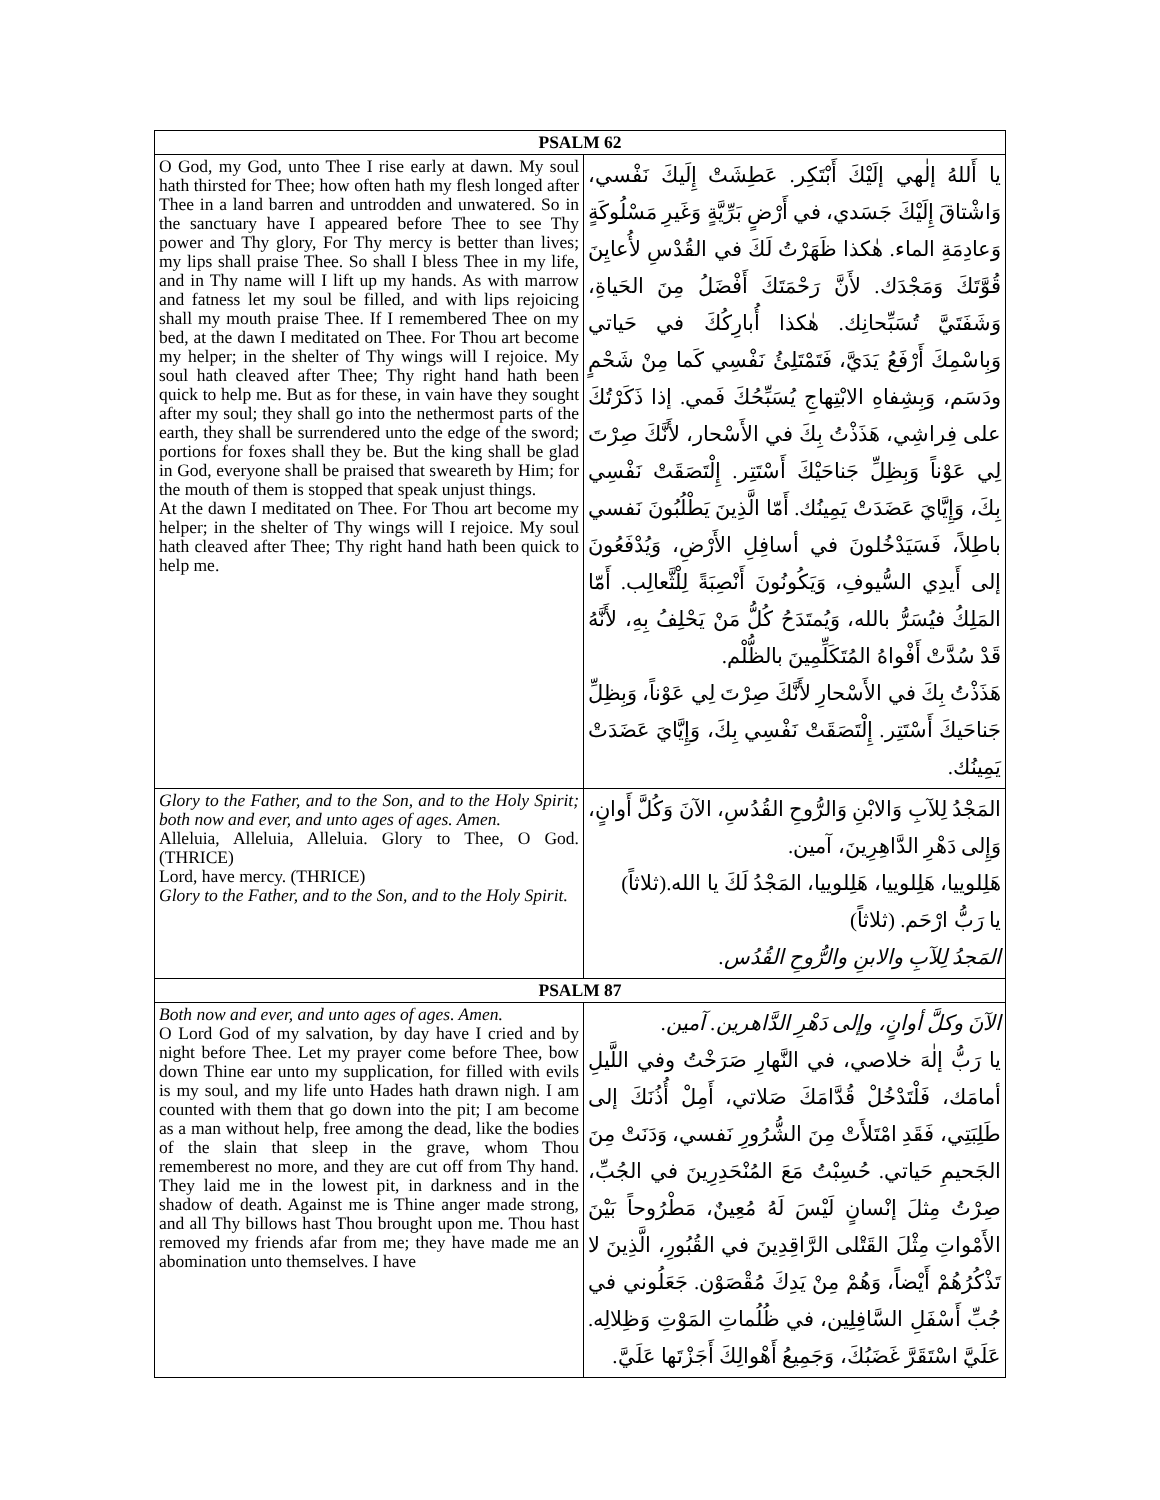| PSALM 62 | |
| --- | --- |
| O God, my God, unto Thee I rise early at dawn. My soul hath thirsted for Thee; how often hath my flesh longed after Thee in a land barren and untrodden and unwatered. So in the sanctuary have I appeared before Thee to see Thy power and Thy glory, For Thy mercy is better than lives; my lips shall praise Thee. So shall I bless Thee in my life, and in Thy name will I lift up my hands. As with marrow and fatness let my soul be filled, and with lips rejoicing shall my mouth praise Thee. If I remembered Thee on my bed, at the dawn I meditated on Thee. For Thou art become my helper; in the shelter of Thy wings will I rejoice. My soul hath cleaved after Thee; Thy right hand hath been quick to help me. But as for these, in vain have they sought after my soul; they shall go into the nethermost parts of the earth, they shall be surrendered unto the edge of the sword; portions for foxes shall they be. But the king shall be glad in God, everyone shall be praised that sweareth by Him; for the mouth of them is stopped that speak unjust things. At the dawn I meditated on Thee. For Thou art become my helper; in the shelter of Thy wings will I rejoice. My soul hath cleaved after Thee; Thy right hand hath been quick to help me. | يا أَللهُ إلٰهي إلَيْكَ أَبْتَكِر. عَطِشَتْ إِلَيكَ نَفْسي، وَاشْتاقَ إِلَيْكَ جَسَدي، في أَرْضٍ بَرِّيَّةٍ وَغَيرِ مَسْلُوكَةٍ وَعادِمَةِ الماء. هٰكذا ظَهَرْتُ لَكَ في القُدْسِ لأُعايِنَ قُوَّتَكَ وَمَجْدَك. لأَنَّ رَحْمَتَكَ أَفْضَلُ مِنَ الحَياةِ، وَشَفَتَيَّ تُسَبِّحانِك. هٰكذا أُبارِكُكَ في حَياتي وَبِاسْمِكَ أَرْفَعُ يَدَيَّ، فَتَمْتَلِئُ نَفْسِي كَما مِنْ شَحْمٍ ودَسَم، وَبِشِفاهِ الابْتِهاجِ يُسَبِّحُكَ فَمي. إذا ذَكَرْتُكَ على فِراشِي، هَذَذْتُ بِكَ في الأَسْحار، لأَنَّكَ صِرْتَ لِي عَوْناً وَبِظِلِّ جَناحَيْكَ أَسْتَتِر. إِلْتَصَقَتْ نَفْسِي بِكَ، وَإِيَّايَ عَضَدَتْ يَمِينُك. أَمّا الَّذِينَ يَطْلُبُونَ نَفسي باطِلاً، فَسَيَدْخُلونَ في أسافِلِ الأَرْضِ، وَيُدْفَعُونَ إلى أَيدِي السُّيوفِ، وَيَكُونُونَ أَنْصِبَةً لِلْثَّعالِب. أَمّا المَلِكُ فيُسَرُّ بالله، وَيُمتَدَحُ كُلُّ مَنْ يَحْلِفُ بِهِ، لأَنَّهُ قَدْ سُدَّتْ أَفْواهُ المُتَكَلِّمِينَ بالظُّلْم. هَذَذْتُ بِكَ في الأَسْحارِ لأَنَّكَ صِرْتَ لِي عَوْناً، وَبِظِلِّ جَناحَيكَ أَسْتَتِر. إِلْتَصَقَتْ نَفْسِي بِكَ، وَإِيَّايَ عَضَدَتْ يَمِينُك. |
| Glory to the Father, and to the Son, and to the Holy Spirit; both now and ever, and unto ages of ages. Amen. Alleluia, Alleluia, Alleluia. Glory to Thee, O God. (THRICE) Lord, have mercy. (THRICE) Glory to the Father, and to the Son, and to the Holy Spirit. | المَجْدُ لِلآبِ وَالابْنِ وَالرُّوحِ القُدُسِ، الآنَ وَكُلَّ أَوانٍ، وَإِلى دَهْرِ الدَّاهِرِينَ، آمين. هَلِلوييا، هَلِلوييا، هَلِلوييا، المَجْدُ لَكَ يا الله.(ثلاثاً) يا رَبُّ ارْحَم. (ثلاثاً) المَجدُ لِلآبِ والابنِ والرُّوحِ القُدُس. |
| PSALM 87 | |
| Both now and ever, and unto ages of ages. Amen. O Lord God of my salvation, by day have I cried and by night before Thee. Let my prayer come before Thee, bow down Thine ear unto my supplication, for filled with evils is my soul, and my life unto Hades hath drawn nigh. I am counted with them that go down into the pit; I am become as a man without help, free among the dead, like the bodies of the slain that sleep in the grave, whom Thou rememberest no more, and they are cut off from Thy hand. They laid me in the lowest pit, in darkness and in the shadow of death. Against me is Thine anger made strong, and all Thy billows hast Thou brought upon me. Thou hast removed my friends afar from me; they have made me an abomination unto themselves. I have | الآنَ وكلَّ أوانٍ، وإلى دَهْرِ الدَّاهرين. آمين. يا رَبُّ إلٰهَ خلاصي، في النَّهارِ صَرَخْتُ وفي اللَّيلِ أمامَك، فَلْتَدْخُلْ قُدَّامَكَ صَلاتي، أَمِلْ أُذُنَكَ إلى طَلِبَتِي، فَقَدِ امْتَلأَتْ مِنَ الشُّرُورِ نَفسي، وَدَنَتْ مِنَ الجَحيمِ حَياتي. حُسِبْتُ مَعَ المُنْحَدِرِينَ في الجُبِّ، صِرْتُ مِثلَ إنْسانٍ لَيْسَ لَهُ مُعِينٌ، مَطْرُوحاً بَيْنَ الأَمْواتِ مِثْلَ القَتْلى الرَّاقِدِينَ في القُبُورِ، الَّذِينَ لا تَذْكُرُهُمْ أَيْضاً، وَهُمْ مِنْ يَدِكَ مُقْصَوْن. جَعَلُوني في جُبِّ أَسْفَلِ السَّافِلِين، في ظُلُماتِ المَوْتِ وَظِلالِه. عَلَيَّ اسْتَقَرَّ غَضَبُكَ، وَجَمِيعُ أَهْوالِكَ أَجَزْتَها عَلَيَّ. |